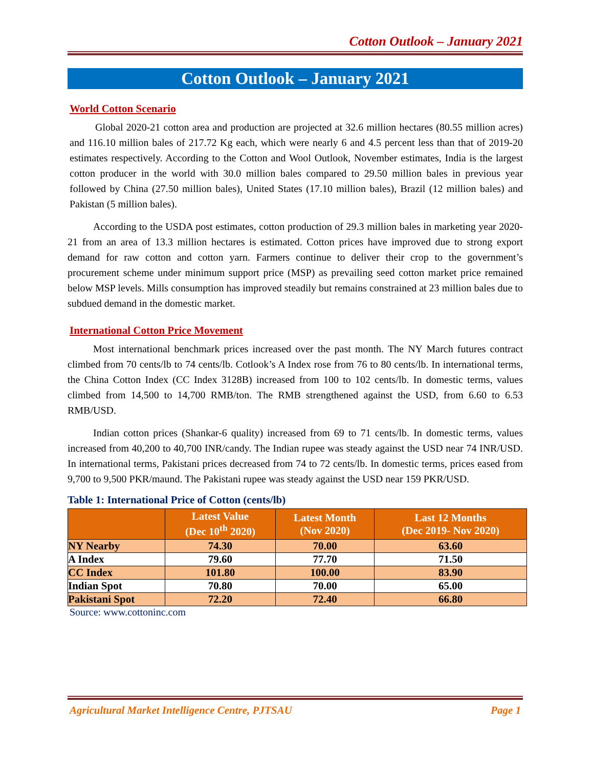Cotton Outlook – January 2021
Cotton Outlook – January 2021
World Cotton Scenario
Global 2020-21 cotton area and production are projected at 32.6 million hectares (80.55 million acres) and 116.10 million bales of 217.72 Kg each, which were nearly 6 and 4.5 percent less than that of 2019-20 estimates respectively. According to the Cotton and Wool Outlook, November estimates, India is the largest cotton producer in the world with 30.0 million bales compared to 29.50 million bales in previous year followed by China (27.50 million bales), United States (17.10 million bales), Brazil (12 million bales) and Pakistan (5 million bales).
According to the USDA post estimates, cotton production of 29.3 million bales in marketing year 2020-21 from an area of 13.3 million hectares is estimated. Cotton prices have improved due to strong export demand for raw cotton and cotton yarn. Farmers continue to deliver their crop to the government’s procurement scheme under minimum support price (MSP) as prevailing seed cotton market price remained below MSP levels. Mills consumption has improved steadily but remains constrained at 23 million bales due to subdued demand in the domestic market.
International Cotton Price Movement
Most international benchmark prices increased over the past month. The NY March futures contract climbed from 70 cents/lb to 74 cents/lb. Cotlook’s A Index rose from 76 to 80 cents/lb. In international terms, the China Cotton Index (CC Index 3128B) increased from 100 to 102 cents/lb. In domestic terms, values climbed from 14,500 to 14,700 RMB/ton. The RMB strengthened against the USD, from 6.60 to 6.53 RMB/USD.
Indian cotton prices (Shankar-6 quality) increased from 69 to 71 cents/lb. In domestic terms, values increased from 40,200 to 40,700 INR/candy. The Indian rupee was steady against the USD near 74 INR/USD. In international terms, Pakistani prices decreased from 74 to 72 cents/lb. In domestic terms, prices eased from 9,700 to 9,500 PKR/maund. The Pakistani rupee was steady against the USD near 159 PKR/USD.
Table 1: International Price of Cotton (cents/lb)
| | Latest Value (Dec 10<sup>th</sup> 2020) | Latest Month (Nov 2020) | Last 12 Months (Dec 2019- Nov 2020) |
| --- | --- | --- | --- |
| NY Nearby | 74.30 | 70.00 | 63.60 |
| A Index | 79.60 | 77.70 | 71.50 |
| CC Index | 101.80 | 100.00 | 83.90 |
| Indian Spot | 70.80 | 70.00 | 65.00 |
| Pakistani Spot | 72.20 | 72.40 | 66.80 |
Source: www.cottoninc.com
Agricultural Market Intelligence Centre, PJTSAU Page 1